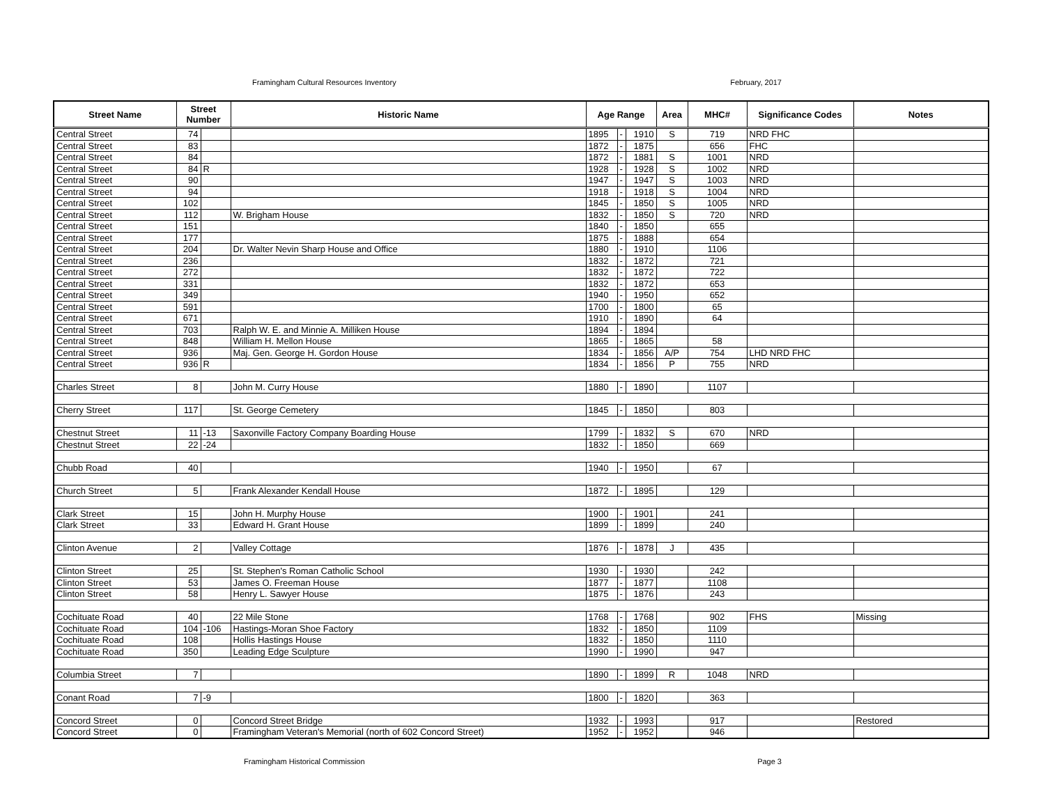Framingham Cultural Resources Inventory February, 2017
| Street Name | Street Number | | Historic Name | Age Range | | | Area | MHC# | Significance Codes | Notes |
| --- | --- | --- | --- | --- | --- | --- | --- | --- | --- | --- |
| Central Street | 74 | | | 1895 | - | 1910 | S | 719 | NRD FHC | |
| Central Street | 83 | | | 1872 | - | 1875 | | 656 | FHC | |
| Central Street | 84 | | | 1872 | - | 1881 | S | 1001 | NRD | |
| Central Street | 84 | R | | 1928 | - | 1928 | S | 1002 | NRD | |
| Central Street | 90 | | | 1947 | - | 1947 | S | 1003 | NRD | |
| Central Street | 94 | | | 1918 | - | 1918 | S | 1004 | NRD | |
| Central Street | 102 | | | 1845 | - | 1850 | S | 1005 | NRD | |
| Central Street | 112 | | W. Brigham House | 1832 | - | 1850 | S | 720 | NRD | |
| Central Street | 151 | | | 1840 | - | 1850 | | 655 | | |
| Central Street | 177 | | | 1875 | - | 1888 | | 654 | | |
| Central Street | 204 | | Dr. Walter Nevin Sharp House and Office | 1880 | - | 1910 | | 1106 | | |
| Central Street | 236 | | | 1832 | - | 1872 | | 721 | | |
| Central Street | 272 | | | 1832 | - | 1872 | | 722 | | |
| Central Street | 331 | | | 1832 | - | 1872 | | 653 | | |
| Central Street | 349 | | | 1940 | - | 1950 | | 652 | | |
| Central Street | 591 | | | 1700 | - | 1800 | | 65 | | |
| Central Street | 671 | | | 1910 | - | 1890 | | 64 | | |
| Central Street | 703 | | Ralph W. E. and Minnie A. Milliken House | 1894 | - | 1894 | | | | |
| Central Street | 848 | | William H. Mellon House | 1865 | - | 1865 | | 58 | | |
| Central Street | 936 | | Maj. Gen. George H. Gordon House | 1834 | - | 1856 | A/P | 754 | LHD NRD FHC | |
| Central Street | 936 | R | | 1834 | - | 1856 | P | 755 | NRD | |
| Charles Street | 8 | | John M. Curry House | 1880 | - | 1890 | | 1107 | | |
| Cherry Street | 117 | | St. George Cemetery | 1845 | - | 1850 | | 803 | | |
| Chestnut Street | 11 | -13 | Saxonville Factory Company Boarding House | 1799 | - | 1832 | S | 670 | NRD | |
| Chestnut Street | 22 | -24 | | 1832 | - | 1850 | | 669 | | |
| Chubb Road | 40 | | | 1940 | - | 1950 | | 67 | | |
| Church Street | 5 | | Frank Alexander Kendall House | 1872 | - | 1895 | | 129 | | |
| Clark Street | 15 | | John H. Murphy House | 1900 | - | 1901 | | 241 | | |
| Clark Street | 33 | | Edward H. Grant House | 1899 | - | 1899 | | 240 | | |
| Clinton Avenue | 2 | | Valley Cottage | 1876 | - | 1878 | J | 435 | | |
| Clinton Street | 25 | | St. Stephen's Roman Catholic School | 1930 | - | 1930 | | 242 | | |
| Clinton Street | 53 | | James O. Freeman House | 1877 | - | 1877 | | 1108 | | |
| Clinton Street | 58 | | Henry L. Sawyer House | 1875 | - | 1876 | | 243 | | |
| Cochituate Road | 40 | | 22 Mile Stone | 1768 | - | 1768 | | 902 | FHS | Missing |
| Cochituate Road | 104 | -106 | Hastings-Moran Shoe Factory | 1832 | - | 1850 | | 1109 | | |
| Cochituate Road | 108 | | Hollis Hastings House | 1832 | - | 1850 | | 1110 | | |
| Cochituate Road | 350 | | Leading Edge Sculpture | 1990 | - | 1990 | | 947 | | |
| Columbia Street | 7 | | | 1890 | - | 1899 | R | 1048 | NRD | |
| Conant Road | 7 | -9 | | 1800 | - | 1820 | | 363 | | |
| Concord Street | 0 | | Concord Street Bridge | 1932 | - | 1993 | | 917 | | Restored |
| Concord Street | 0 | | Framingham Veteran's Memorial (north of 602 Concord Street) | 1952 | - | 1952 | | 946 | | |
Framingham Historical Commission Page 3